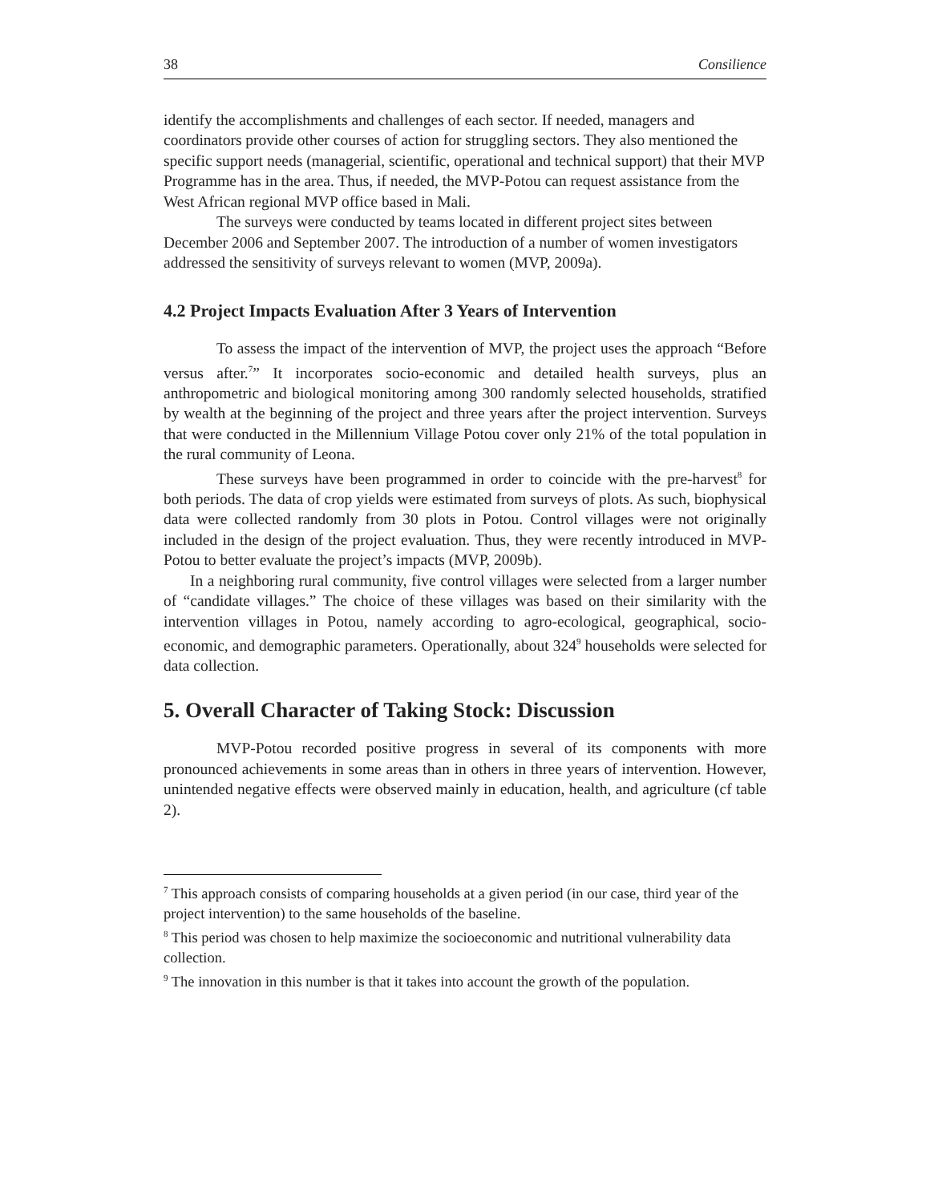38 Consilience
identify the accomplishments and challenges of each sector. If needed, managers and coordinators provide other courses of action for struggling sectors. They also mentioned the specific support needs (managerial, scientific, operational and technical support) that their MVP Programme has in the area. Thus, if needed, the MVP-Potou can request assistance from the West African regional MVP office based in Mali.
The surveys were conducted by teams located in different project sites between December 2006 and September 2007. The introduction of a number of women investigators addressed the sensitivity of surveys relevant to women (MVP, 2009a).
4.2 Project Impacts Evaluation After 3 Years of Intervention
To assess the impact of the intervention of MVP, the project uses the approach “Before versus after.<sup>7</sup>” It incorporates socio-economic and detailed health surveys, plus an anthropometric and biological monitoring among 300 randomly selected households, stratified by wealth at the beginning of the project and three years after the project intervention. Surveys that were conducted in the Millennium Village Potou cover only 21% of the total population in the rural community of Leona.
These surveys have been programmed in order to coincide with the pre-harvest<sup>8</sup> for both periods. The data of crop yields were estimated from surveys of plots. As such, biophysical data were collected randomly from 30 plots in Potou. Control villages were not originally included in the design of the project evaluation. Thus, they were recently introduced in MVP-Potou to better evaluate the project’s impacts (MVP, 2009b).
In a neighboring rural community, five control villages were selected from a larger number of “candidate villages.” The choice of these villages was based on their similarity with the intervention villages in Potou, namely according to agro-ecological, geographical, socio-economic, and demographic parameters. Operationally, about 324<sup>9</sup> households were selected for data collection.
5. Overall Character of Taking Stock: Discussion
MVP-Potou recorded positive progress in several of its components with more pronounced achievements in some areas than in others in three years of intervention. However, unintended negative effects were observed mainly in education, health, and agriculture (cf table 2).
<sup>7</sup> This approach consists of comparing households at a given period (in our case, third year of the project intervention) to the same households of the baseline.
<sup>8</sup> This period was chosen to help maximize the socioeconomic and nutritional vulnerability data collection.
<sup>9</sup> The innovation in this number is that it takes into account the growth of the population.